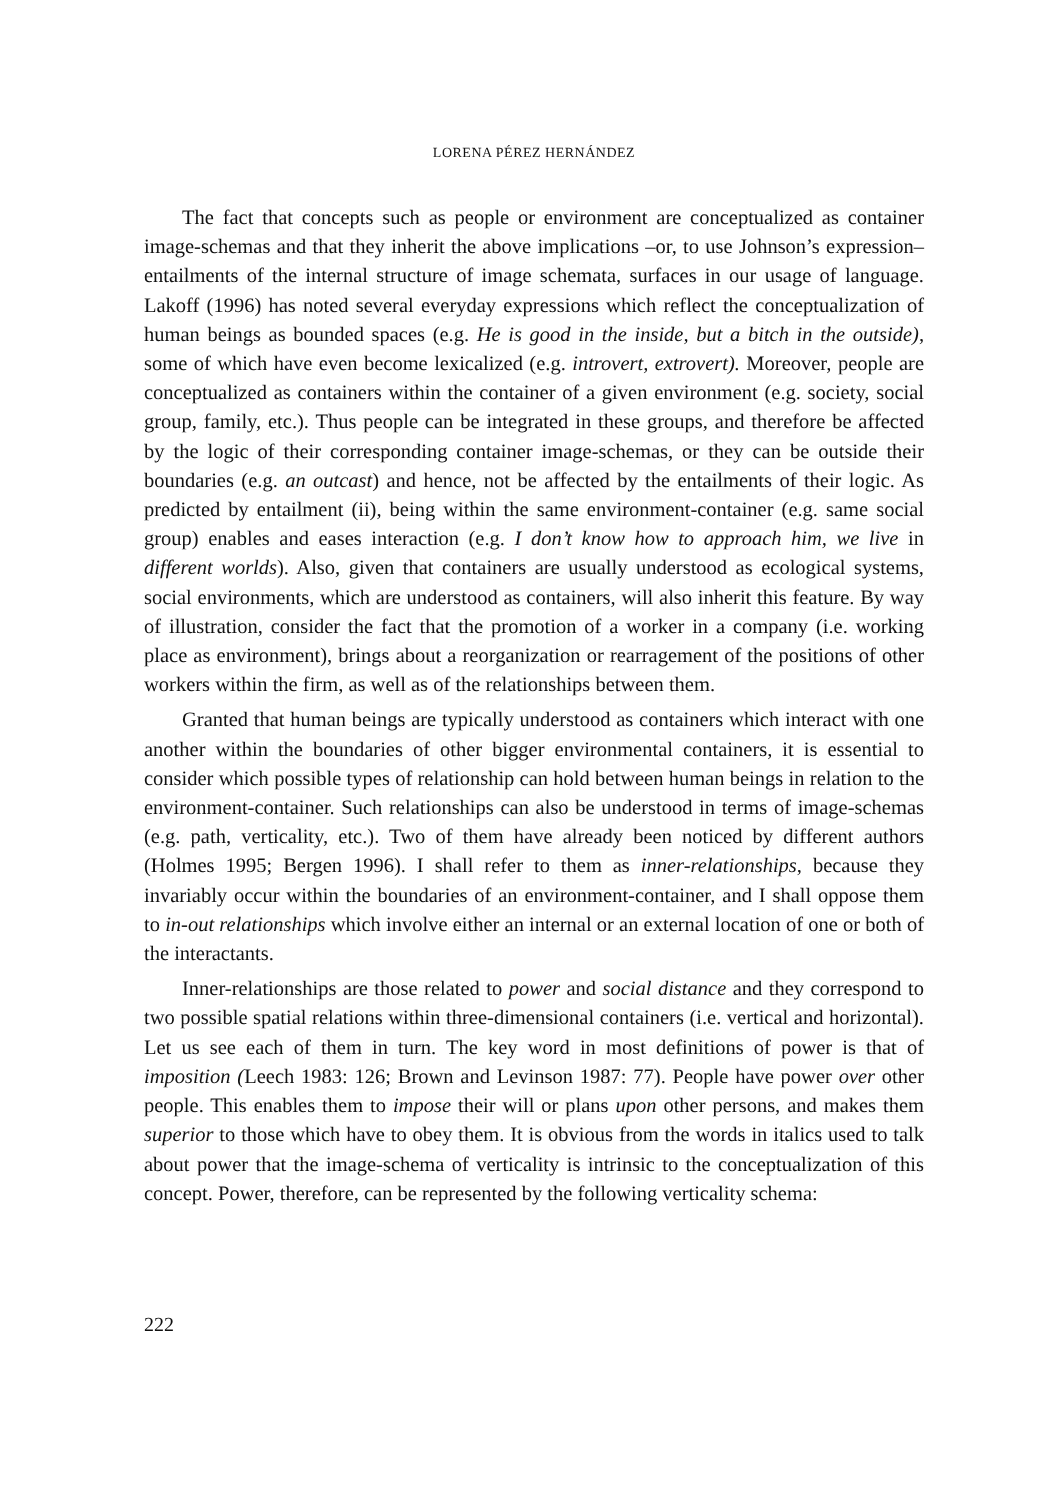LORENA PÉREZ HERNÁNDEZ
The fact that concepts such as people or environment are conceptualized as container image-schemas and that they inherit the above implications –or, to use Johnson’s expression– entailments of the internal structure of image schemata, surfaces in our usage of language. Lakoff (1996) has noted several everyday expressions which reflect the conceptualization of human beings as bounded spaces (e.g. He is good in the inside, but a bitch in the outside), some of which have even become lexicalized (e.g. introvert, extrovert). Moreover, people are conceptualized as containers within the container of a given environment (e.g. society, social group, family, etc.). Thus people can be integrated in these groups, and therefore be affected by the logic of their corresponding container image-schemas, or they can be outside their boundaries (e.g. an outcast) and hence, not be affected by the entailments of their logic. As predicted by entailment (ii), being within the same environment-container (e.g. same social group) enables and eases interaction (e.g. I don’t know how to approach him, we live in different worlds). Also, given that containers are usually understood as ecological systems, social environments, which are understood as containers, will also inherit this feature. By way of illustration, consider the fact that the promotion of a worker in a company (i.e. working place as environment), brings about a reorganization or rearragement of the positions of other workers within the firm, as well as of the relationships between them.
Granted that human beings are typically understood as containers which interact with one another within the boundaries of other bigger environmental containers, it is essential to consider which possible types of relationship can hold between human beings in relation to the environment-container. Such relationships can also be understood in terms of image-schemas (e.g. path, verticality, etc.). Two of them have already been noticed by different authors (Holmes 1995; Bergen 1996). I shall refer to them as inner-relationships, because they invariably occur within the boundaries of an environment-container, and I shall oppose them to in-out relationships which involve either an internal or an external location of one or both of the interactants.
Inner-relationships are those related to power and social distance and they correspond to two possible spatial relations within three-dimensional containers (i.e. vertical and horizontal). Let us see each of them in turn. The key word in most definitions of power is that of imposition (Leech 1983: 126; Brown and Levinson 1987: 77). People have power over other people. This enables them to impose their will or plans upon other persons, and makes them superior to those which have to obey them. It is obvious from the words in italics used to talk about power that the image-schema of verticality is intrinsic to the conceptualization of this concept. Power, therefore, can be represented by the following verticality schema:
222